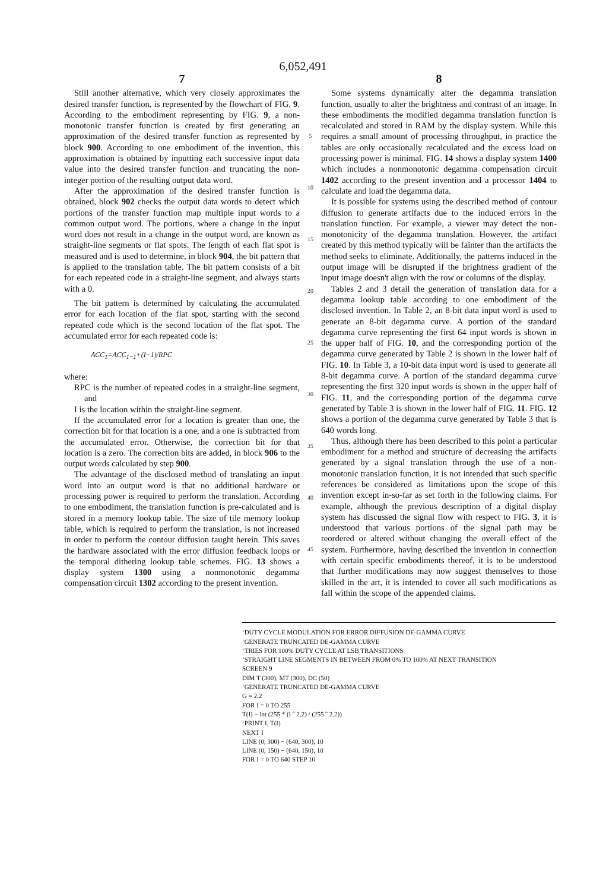6,052,491
7
Still another alternative, which very closely approximates the desired transfer function, is represented by the flowchart of FIG. 9. According to the embodiment representing by FIG. 9, a non-monotonic transfer function is created by first generating an approximation of the desired transfer function as represented by block 900. According to one embodiment of the invention, this approximation is obtained by inputting each successive input data value into the desired transfer function and truncating the non-integer portion of the resulting output data word.
After the approximation of the desired transfer function is obtained, block 902 checks the output data words to detect which portions of the transfer function map multiple input words to a common output word. The portions, where a change in the input word does not result in a change in the output word, are known as straight-line segments or flat spots. The length of each flat spot is measured and is used to determine, in block 904, the bit pattern that is applied to the translation table. The bit pattern consists of a bit for each repeated code in a straight-line segment, and always starts with a 0.
The bit pattern is determined by calculating the accumulated error for each location of the flat spot, starting with the second repeated code which is the second location of the flat spot. The accumulated error for each repeated code is:
ACC<sub>1</sub>=ACC<sub>1−1</sub>+(I−1)/RPC
where:
RPC is the number of repeated codes in a straight-line segment, and
I is the location within the straight-line segment.
If the accumulated error for a location is greater than one, the correction bit for that location is a one, and a one is subtracted from the accumulated error. Otherwise, the correction bit for that location is a zero. The correction bits are added, in block 906 to the output words calculated by step 900.
The advantage of the disclosed method of translating an input word into an output word is that no additional hardware or processing power is required to perform the translation. According to one embodiment, the translation function is pre-calculated and is stored in a memory lookup table. The size of tile memory lookup table, which is required to perform the translation, is not increased in order to perform the contour diffusion taught herein. This saves the hardware associated with the error diffusion feedback loops or the temporal dithering lookup table schemes. FIG. 13 shows a display system 1300 using a nonmonotonic degamma compensation circuit 1302 according to the present invention.
5
10
15
20
25
30
35
40
45
8
Some systems dynamically alter the degamma translation function, usually to alter the brightness and contrast of an image. In these embodiments the modified degamma translation function is recalculated and stored in RAM by the display system. While this requires a small amount of processing throughput, in practice the tables are only occasionally recalculated and the excess load on processing power is minimal. FIG. 14 shows a display system 1400 which includes a nonmonotonic degamma compensation circuit 1402 according to the present invention and a processor 1404 to calculate and load the degamma data.
It is possible for systems using the described method of contour diffusion to generate artifacts due to the induced errors in the translation function. For example, a viewer may detect the non-monotonicity of the degamma translation. However, the artifact created by this method typically will be fainter than the artifacts the method seeks to eliminate. Additionally, the patterns induced in the output image will be disrupted if the brightness gradient of the input image doesn't align with the row or columns of the display.
Tables 2 and 3 detail the generation of translation data for a degamma lookup table according to one embodiment of the disclosed invention. In Table 2, an 8-bit data input word is used to generate an 8-bit degamma curve. A portion of the standard degamma curve representing the first 64 input words is shown in the upper half of FIG. 10, and the corresponding portion of the degamma curve generated by Table 2 is shown in the lower half of FIG. 10. In Table 3, a 10-bit data input word is used to generate all 8-bit degamma curve. A portion of the standard degamma curve representing the first 320 input words is shown in the upper half of FIG. 11, and the corresponding portion of the degamma curve generated by Table 3 is shown in the lower half of FIG. 11. FIG. 12 shows a portion of the degamma curve generated by Table 3 that is 640 words long.
Thus, although there has been described to this point a particular embodiment for a method and structure of decreasing the artifacts generated by a signal translation through the use of a non-monotonic translation function, it is not intended that such specific references be considered as limitations upon the scope of this invention except in-so-far as set forth in the following claims. For example, although the previous description of a digital display system has discussed the signal flow with respect to FIG. 3, it is understood that various portions of the signal path may be reordered or altered without changing the overall effect of the system. Furthermore, having described the invention in connection with certain specific embodiments thereof, it is to be understood that further modifications may now suggest themselves to those skilled in the art, it is intended to cover all such modifications as fall within the scope of the appended claims.
‘DUTY CYCLE MODULATION FOR ERROR DIFFUSION DE-GAMMA CURVE
‘GENERATE TRUNCATED DE-GAMMA CURVE
‘TRIES FOR 100% DUTY CYCLE AT LSB TRANSITIONS
‘STRAIGHT LINE SEGMENTS IN BETWEEN FROM 0% TO 100% AT NEXT TRANSITION
SCREEN 9
DIM T (300), MT (300), DC (50)
‘GENERATE TRUNCATED DE-GAMMA CURVE
G = 2.2
FOR I = 0 TO 255
T(I) − int (255 * (I ˆ 2.2) / (255 ˆ 2.2))
‘PRINT I, T(I)
NEXT I
LINE (0, 300) − (640, 300), 10
LINE (0, 150) − (640, 150), 10
FOR I = 0 TO 640 STEP 10